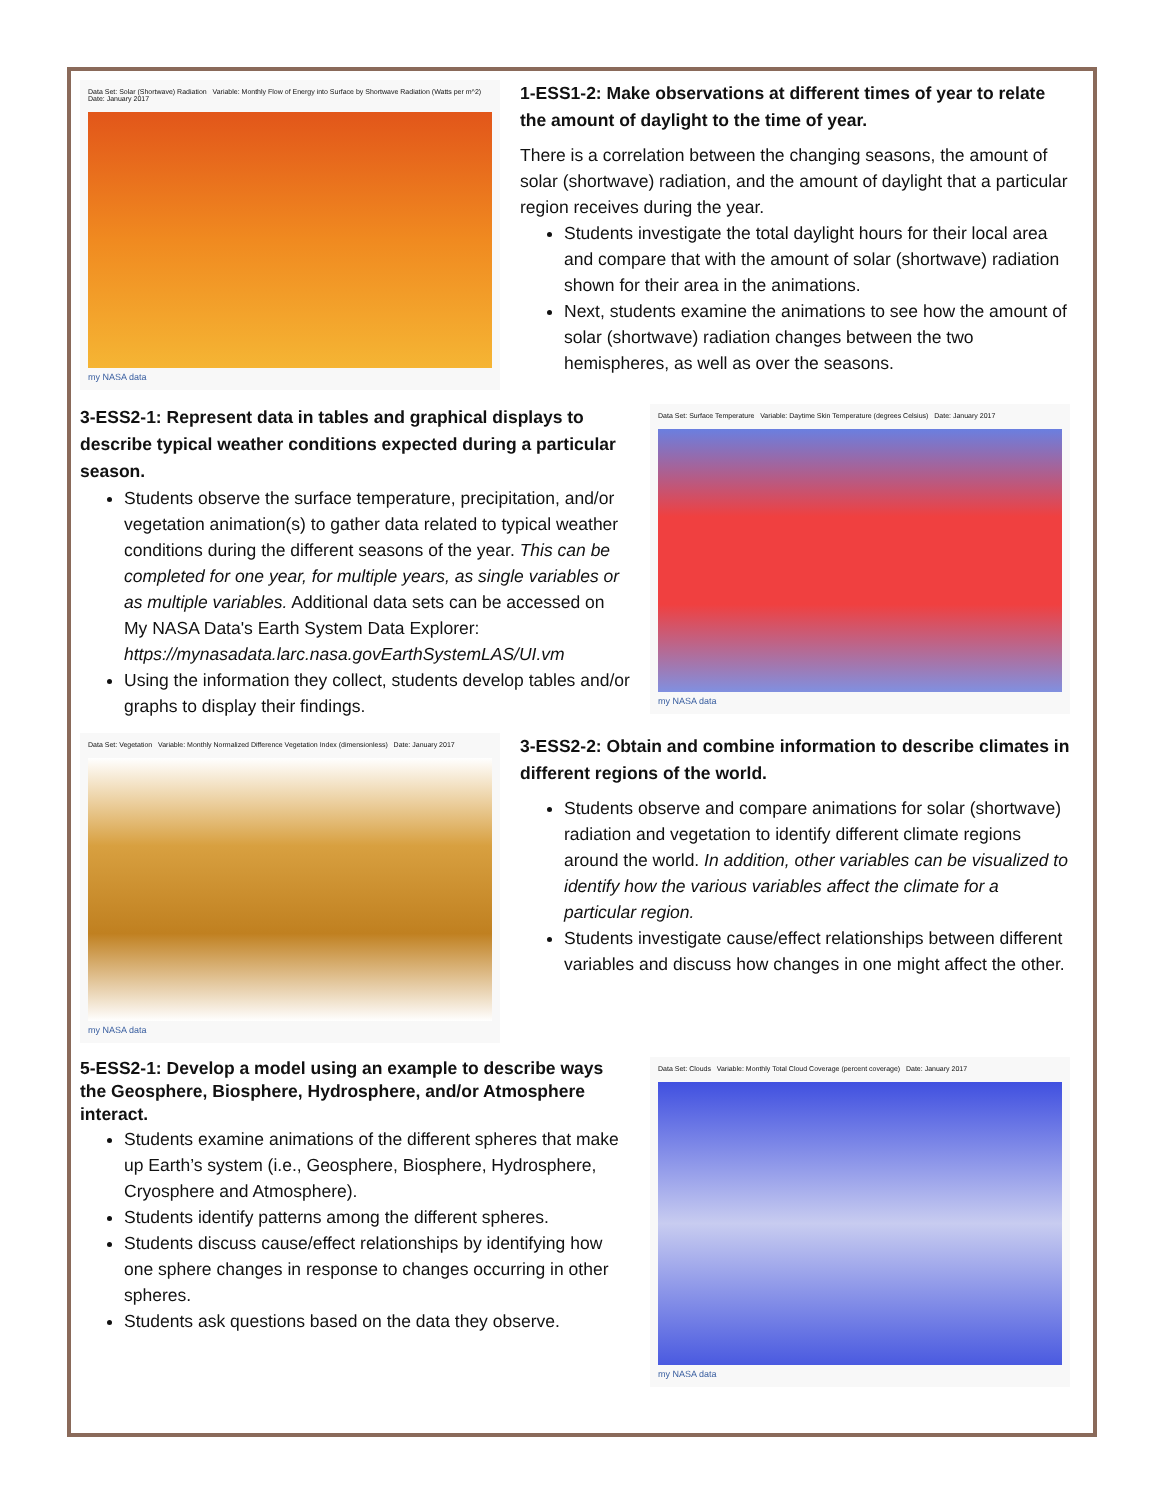Data Set: Solar (Shortwave) Radiation Variable: Monthly Flow of Energy into Surface by Shortwave Radiation (Watts per m^2) Date: January 2017
my NASA data
1-ESS1-2: Make observations at different times of year to relate the amount of daylight to the time of year.
There is a correlation between the changing seasons, the amount of solar (shortwave) radiation, and the amount of daylight that a particular region receives during the year.
Students investigate the total daylight hours for their local area and compare that with the amount of solar (shortwave) radiation shown for their area in the animations.
Next, students examine the animations to see how the amount of solar (shortwave) radiation changes between the two hemispheres, as well as over the seasons.
3-ESS2-1: Represent data in tables and graphical displays to describe typical weather conditions expected during a particular season.
Students observe the surface temperature, precipitation, and/or vegetation animation(s) to gather data related to typical weather conditions during the different seasons of the year. This can be completed for one year, for multiple years, as single variables or as multiple variables. Additional data sets can be accessed on My NASA Data's Earth System Data Explorer: https://mynasadata.larc.nasa.govEarthSystemLAS/UI.vm
Using the information they collect, students develop tables and/or graphs to display their findings.
Data Set: Surface Temperature Variable: Daytime Skin Temperature (degrees Celsius) Date: January 2017
my NASA data
Data Set: Vegetation Variable: Monthly Normalized Difference Vegetation Index (dimensionless) Date: January 2017
my NASA data
3-ESS2-2: Obtain and combine information to describe climates in different regions of the world.
Students observe and compare animations for solar (shortwave) radiation and vegetation to identify different climate regions around the world. In addition, other variables can be visualized to identify how the various variables affect the climate for a particular region.
Students investigate cause/effect relationships between different variables and discuss how changes in one might affect the other.
5-ESS2-1: Develop a model using an example to describe ways the Geosphere, Biosphere, Hydrosphere, and/or Atmosphere interact.
Students examine animations of the different spheres that make up Earth’s system (i.e., Geosphere, Biosphere, Hydrosphere, Cryosphere and Atmosphere).
Students identify patterns among the different spheres.
Students discuss cause/effect relationships by identifying how one sphere changes in response to changes occurring in other spheres.
Students ask questions based on the data they observe.
Data Set: Clouds Variable: Monthly Total Cloud Coverage (percent coverage) Date: January 2017
my NASA data